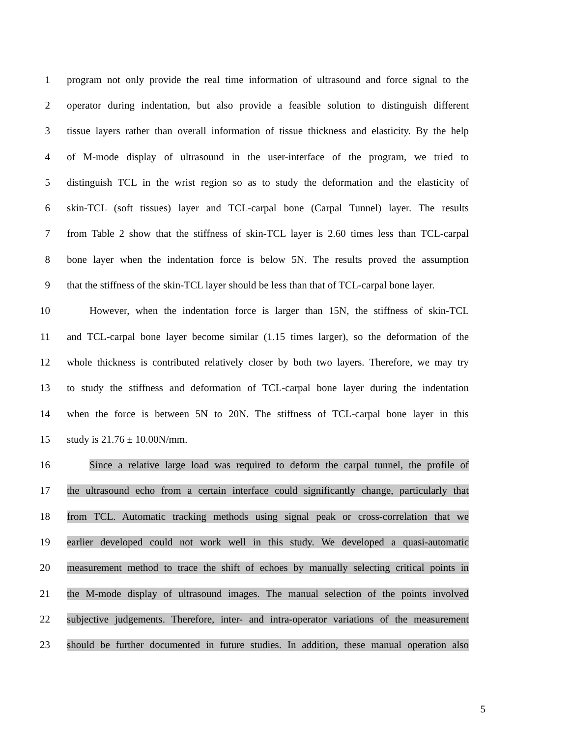1 program not only provide the real time information of ultrasound and force signal to the
2 operator during indentation, but also provide a feasible solution to distinguish different
3 tissue layers rather than overall information of tissue thickness and elasticity. By the help
4 of M-mode display of ultrasound in the user-interface of the program, we tried to
5 distinguish TCL in the wrist region so as to study the deformation and the elasticity of
6 skin-TCL (soft tissues) layer and TCL-carpal bone (Carpal Tunnel) layer. The results
7 from Table 2 show that the stiffness of skin-TCL layer is 2.60 times less than TCL-carpal
8 bone layer when the indentation force is below 5N. The results proved the assumption
9 that the stiffness of the skin-TCL layer should be less than that of TCL-carpal bone layer.
10 However, when the indentation force is larger than 15N, the stiffness of skin-TCL
11 and TCL-carpal bone layer become similar (1.15 times larger), so the deformation of the
12 whole thickness is contributed relatively closer by both two layers. Therefore, we may try
13 to study the stiffness and deformation of TCL-carpal bone layer during the indentation
14 when the force is between 5N to 20N. The stiffness of TCL-carpal bone layer in this
15 study is 21.76 ± 10.00N/mm.
16 Since a relative large load was required to deform the carpal tunnel, the profile of
17 the ultrasound echo from a certain interface could significantly change, particularly that
18 from TCL. Automatic tracking methods using signal peak or cross-correlation that we
19 earlier developed could not work well in this study. We developed a quasi-automatic
20 measurement method to trace the shift of echoes by manually selecting critical points in
21 the M-mode display of ultrasound images. The manual selection of the points involved
22 subjective judgements. Therefore, inter- and intra-operator variations of the measurement
23 should be further documented in future studies. In addition, these manual operation also
5